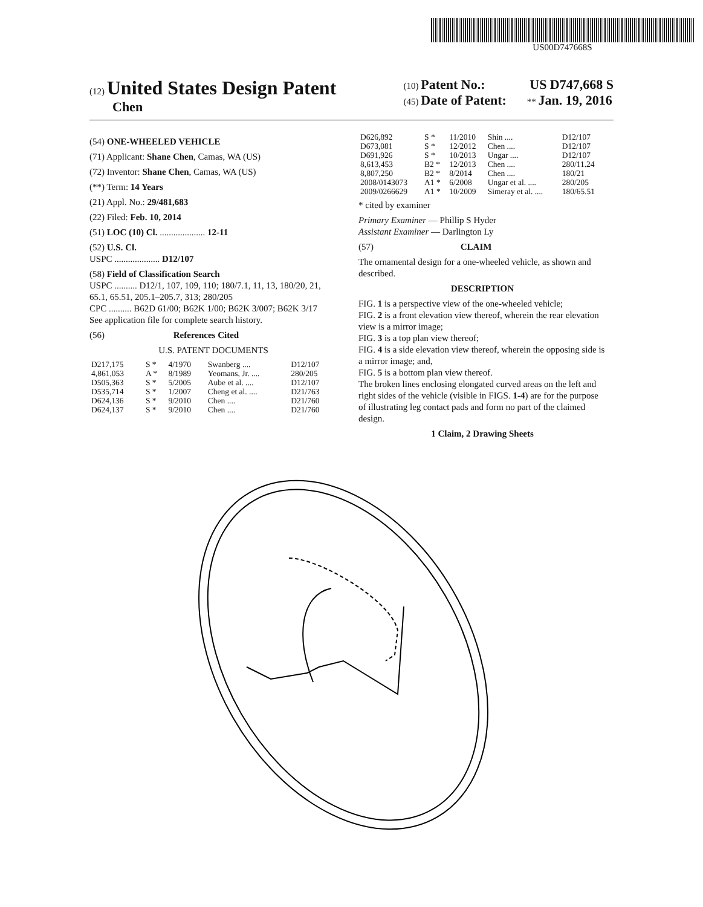US00D747668S
(12) United States Design Patent
Chen
(10) Patent No.: US D747,668 S
(45) Date of Patent: ** Jan. 19, 2016
(54) ONE-WHEELED VEHICLE
(71) Applicant: Shane Chen, Camas, WA (US)
(72) Inventor: Shane Chen, Camas, WA (US)
(**) Term: 14 Years
(21) Appl. No.: 29/481,683
(22) Filed: Feb. 10, 2014
(51) LOC (10) Cl. .................... 12-11
(52) U.S. Cl.
USPC .................... D12/107
(58) Field of Classification Search
USPC .......... D12/1, 107, 109, 110; 180/7.1, 11, 13, 180/20, 21, 65.1, 65.51, 205.1–205.7, 313; 280/205
CPC .......... B62D 61/00; B62K 1/00; B62K 3/007; B62K 3/17
See application file for complete search history.
(56) References Cited
U.S. PATENT DOCUMENTS
| D217,175 | S * | 4/1970 | Swanberg .... | D12/107 |
| 4,861,053 | A * | 8/1989 | Yeomans, Jr. .... | 280/205 |
| D505,363 | S * | 5/2005 | Aube et al. .... | D12/107 |
| D535,714 | S * | 1/2007 | Cheng et al. .... | D21/763 |
| D624,136 | S * | 9/2010 | Chen .... | D21/760 |
| D624,137 | S * | 9/2010 | Chen .... | D21/760 |
| D626,892 | S * | 11/2010 | Shin .... | D12/107 |
| D673,081 | S * | 12/2012 | Chen .... | D12/107 |
| D691,926 | S * | 10/2013 | Ungar .... | D12/107 |
| 8,613,453 | B2 * | 12/2013 | Chen .... | 280/11.24 |
| 8,807,250 | B2 * | 8/2014 | Chen .... | 180/21 |
| 2008/0143073 | A1 * | 6/2008 | Ungar et al. .... | 280/205 |
| 2009/0266629 | A1 * | 10/2009 | Simeray et al. .... | 180/65.51 |
* cited by examiner
Primary Examiner — Phillip S Hyder
Assistant Examiner — Darlington Ly
(57) CLAIM
The ornamental design for a one-wheeled vehicle, as shown and described.
DESCRIPTION
FIG. 1 is a perspective view of the one-wheeled vehicle;
FIG. 2 is a front elevation view thereof, wherein the rear elevation view is a mirror image;
FIG. 3 is a top plan view thereof;
FIG. 4 is a side elevation view thereof, wherein the opposing side is a mirror image; and,
FIG. 5 is a bottom plan view thereof.
The broken lines enclosing elongated curved areas on the left and right sides of the vehicle (visible in FIGS. 1-4) are for the purpose of illustrating leg contact pads and form no part of the claimed design.
1 Claim, 2 Drawing Sheets